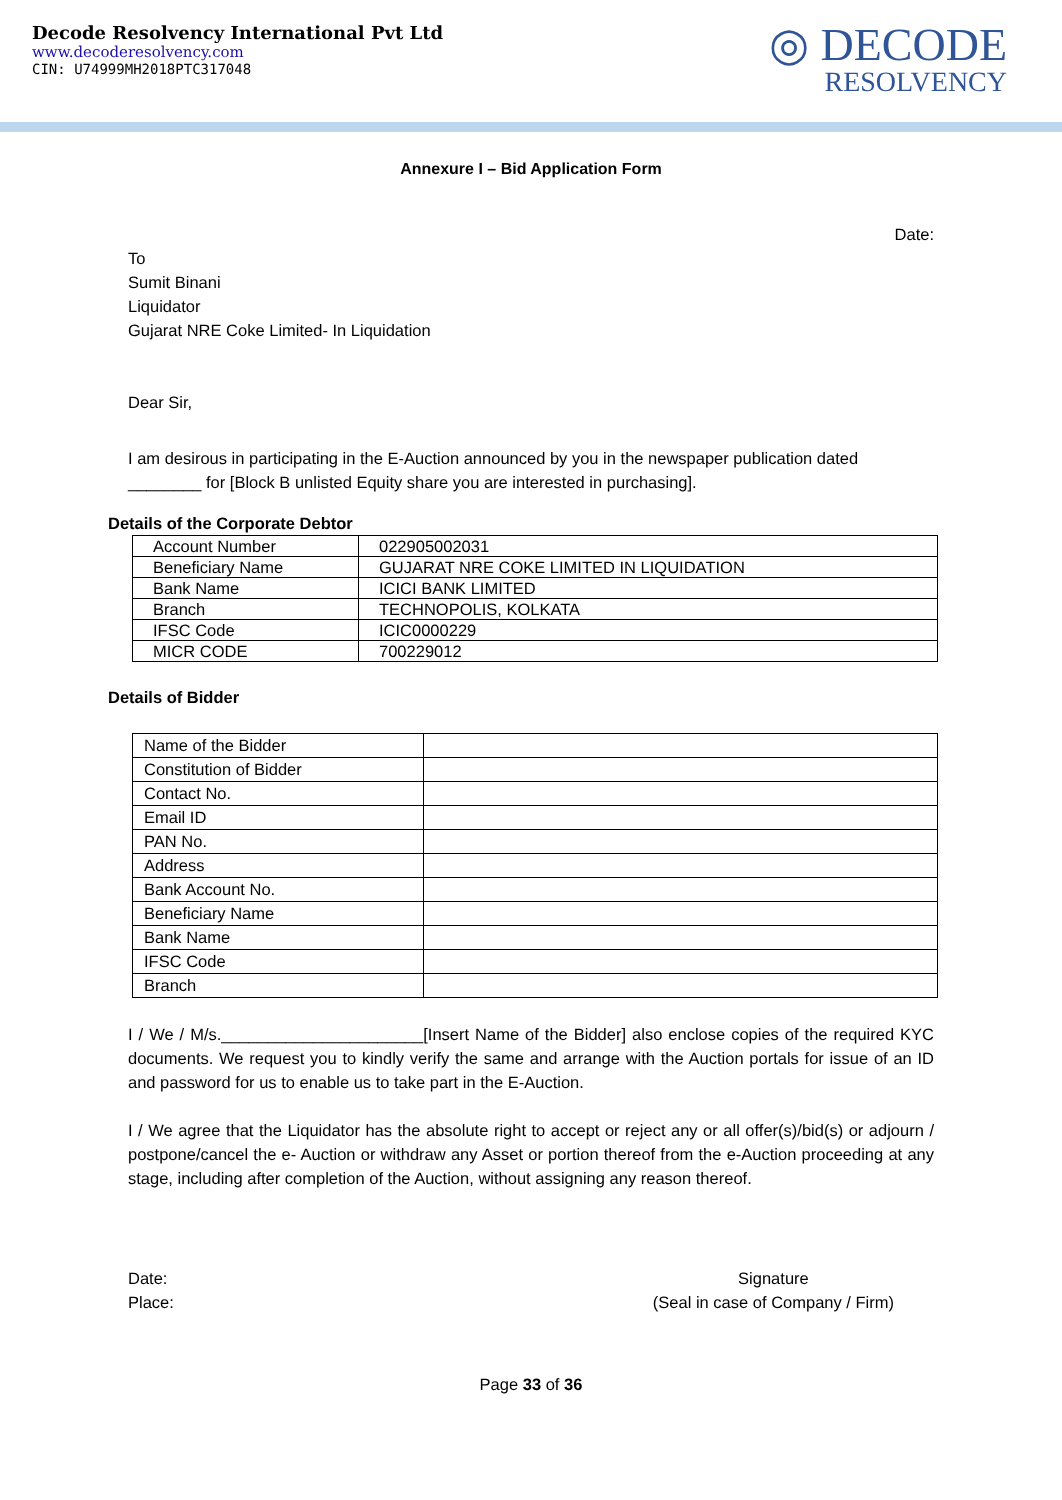Decode Resolvency International Pvt Ltd
www.decoderesolvency.com
CIN: U74999MH2018PTC317048
◎ DECODE
RESOLVENCY
Annexure I – Bid Application Form
Date:
To
Sumit Binani
Liquidator
Gujarat NRE Coke Limited- In Liquidation
Dear Sir,
I am desirous in participating in the E-Auction announced by you in the newspaper publication dated ________ for [Block B unlisted Equity share you are interested in purchasing].
Details of the Corporate Debtor
| Account Number | 022905002031 |
| Beneficiary Name | GUJARAT NRE COKE LIMITED IN LIQUIDATION |
| Bank Name | ICICI BANK LIMITED |
| Branch | TECHNOPOLIS, KOLKATA |
| IFSC Code | ICIC0000229 |
| MICR CODE | 700229012 |
Details of Bidder
| Name of the Bidder | |
| Constitution of Bidder | |
| Contact No. | |
| Email ID | |
| PAN No. | |
| Address | |
| Bank Account No. | |
| Beneficiary Name | |
| Bank Name | |
| IFSC Code | |
| Branch | |
I / We / M/s.______________________[Insert Name of the Bidder] also enclose copies of the required KYC documents. We request you to kindly verify the same and arrange with the Auction portals for issue of an ID and password for us to enable us to take part in the E-Auction.
I / We agree that the Liquidator has the absolute right to accept or reject any or all offer(s)/bid(s) or adjourn / postpone/cancel the e- Auction or withdraw any Asset or portion thereof from the e-Auction proceeding at any stage, including after completion of the Auction, without assigning any reason thereof.
Date:
Place:
Signature
(Seal in case of Company / Firm)
Page 33 of 36